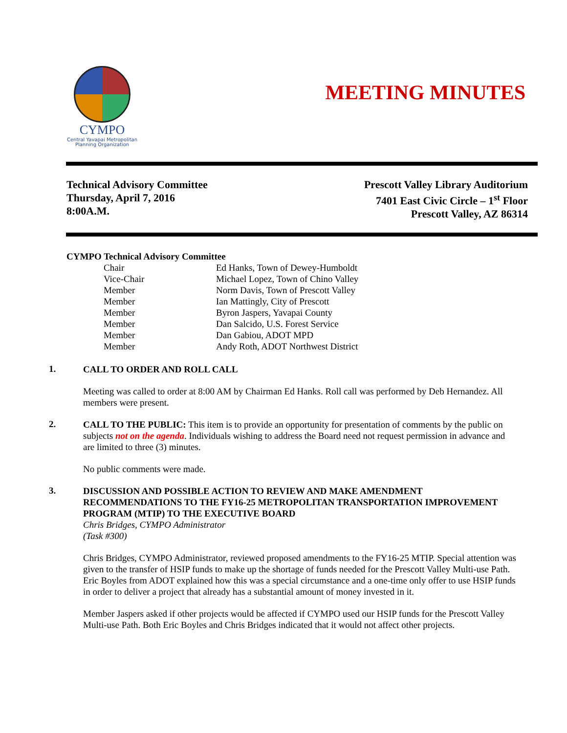CYMPO
Central Yavapai Metropolitan
Planning Organization
MEETING MINUTES
Technical Advisory Committee
Thursday, April 7, 2016
8:00A.M.
Prescott Valley Library Auditorium
7401 East Civic Circle – 1<sup>st</sup> Floor
Prescott Valley, AZ 86314
CYMPO Technical Advisory Committee
| Chair | Ed Hanks, Town of Dewey-Humboldt |
| Vice-Chair | Michael Lopez, Town of Chino Valley |
| Member | Norm Davis, Town of Prescott Valley |
| Member | Ian Mattingly, City of Prescott |
| Member | Byron Jaspers, Yavapai County |
| Member | Dan Salcido, U.S. Forest Service |
| Member | Dan Gabiou, ADOT MPD |
| Member | Andy Roth, ADOT Northwest District |
1.
CALL TO ORDER AND ROLL CALL
Meeting was called to order at 8:00 AM by Chairman Ed Hanks. Roll call was performed by Deb Hernandez. All members were present.
2.
CALL TO THE PUBLIC: This item is to provide an opportunity for presentation of comments by the public on subjects not on the agenda. Individuals wishing to address the Board need not request permission in advance and are limited to three (3) minutes.
No public comments were made.
3.
DISCUSSION AND POSSIBLE ACTION TO REVIEW AND MAKE AMENDMENT RECOMMENDATIONS TO THE FY16-25 METROPOLITAN TRANSPORTATION IMPROVEMENT PROGRAM (MTIP) TO THE EXECUTIVE BOARD
Chris Bridges, CYMPO Administrator
(Task #300)
Chris Bridges, CYMPO Administrator, reviewed proposed amendments to the FY16-25 MTIP. Special attention was given to the transfer of HSIP funds to make up the shortage of funds needed for the Prescott Valley Multi-use Path. Eric Boyles from ADOT explained how this was a special circumstance and a one-time only offer to use HSIP funds in order to deliver a project that already has a substantial amount of money invested in it.
Member Jaspers asked if other projects would be affected if CYMPO used our HSIP funds for the Prescott Valley Multi-use Path. Both Eric Boyles and Chris Bridges indicated that it would not affect other projects.